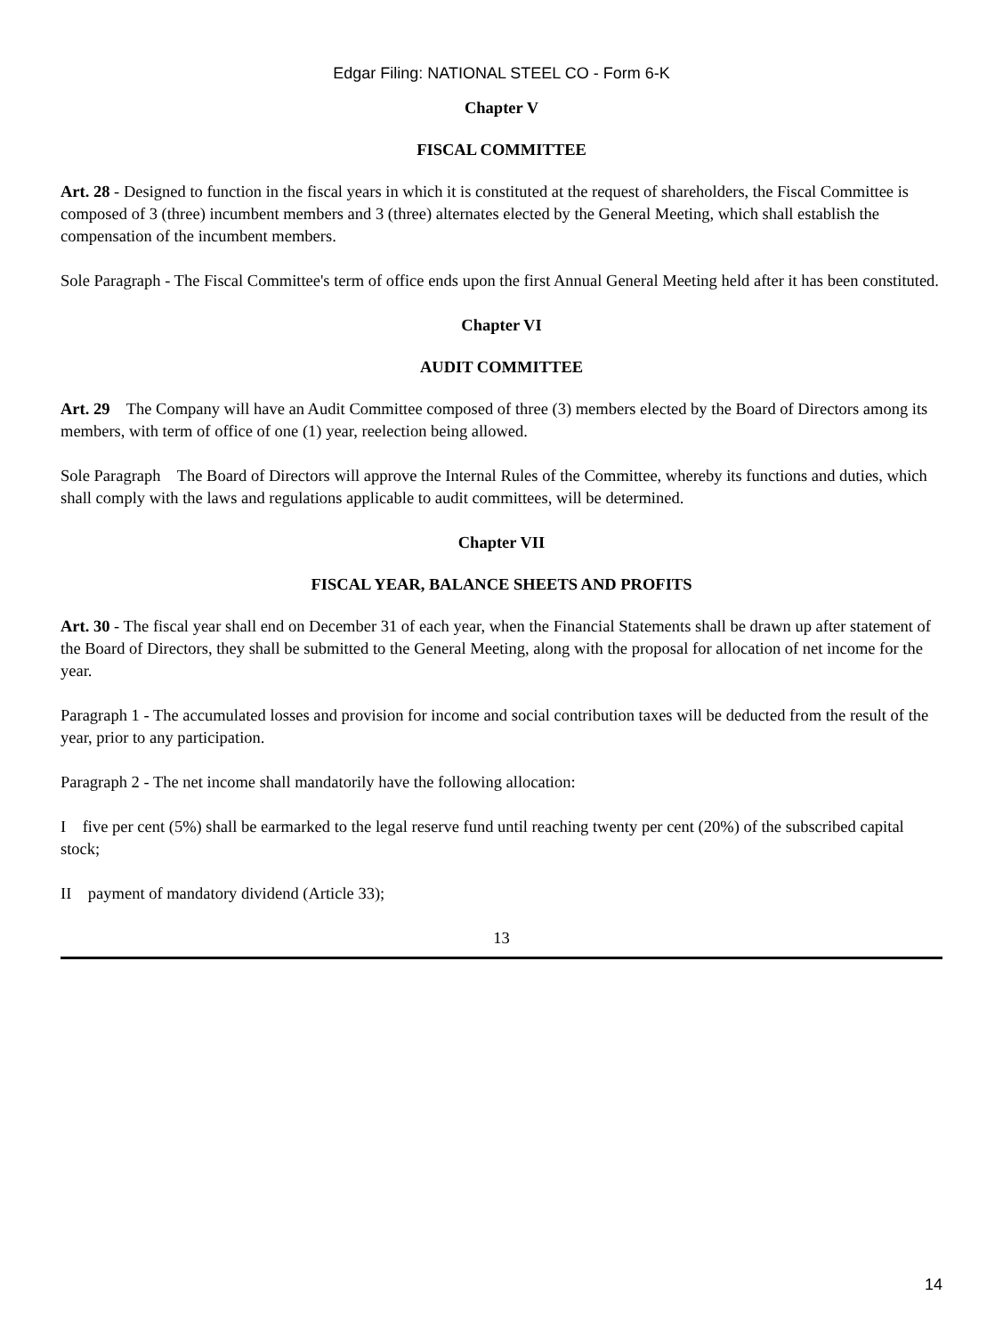Edgar Filing: NATIONAL STEEL CO - Form 6-K
Chapter V
FISCAL COMMITTEE
Art. 28 - Designed to function in the fiscal years in which it is constituted at the request of shareholders, the Fiscal Committee is composed of 3 (three) incumbent members and 3 (three) alternates elected by the General Meeting, which shall establish the compensation of the incumbent members.
Sole Paragraph - The Fiscal Committee's term of office ends upon the first Annual General Meeting held after it has been constituted.
Chapter VI
AUDIT COMMITTEE
Art. 29 The Company will have an Audit Committee composed of three (3) members elected by the Board of Directors among its members, with term of office of one (1) year, reelection being allowed.
Sole Paragraph The Board of Directors will approve the Internal Rules of the Committee, whereby its functions and duties, which shall comply with the laws and regulations applicable to audit committees, will be determined.
Chapter VII
FISCAL YEAR, BALANCE SHEETS AND PROFITS
Art. 30 - The fiscal year shall end on December 31 of each year, when the Financial Statements shall be drawn up after statement of the Board of Directors, they shall be submitted to the General Meeting, along with the proposal for allocation of net income for the year.
Paragraph 1 - The accumulated losses and provision for income and social contribution taxes will be deducted from the result of the year, prior to any participation.
Paragraph 2 - The net income shall mandatorily have the following allocation:
I five per cent (5%) shall be earmarked to the legal reserve fund until reaching twenty per cent (20%) of the subscribed capital stock;
II payment of mandatory dividend (Article 33);
13
14